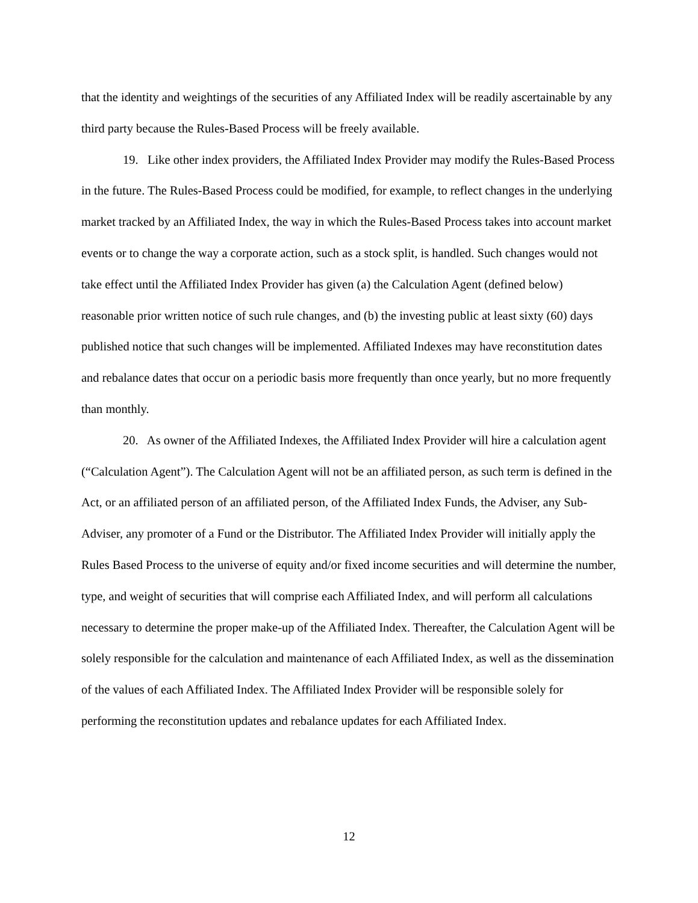that the identity and weightings of the securities of any Affiliated Index will be readily ascertainable by any third party because the Rules-Based Process will be freely available.
19. Like other index providers, the Affiliated Index Provider may modify the Rules-Based Process in the future. The Rules-Based Process could be modified, for example, to reflect changes in the underlying market tracked by an Affiliated Index, the way in which the Rules-Based Process takes into account market events or to change the way a corporate action, such as a stock split, is handled. Such changes would not take effect until the Affiliated Index Provider has given (a) the Calculation Agent (defined below) reasonable prior written notice of such rule changes, and (b) the investing public at least sixty (60) days published notice that such changes will be implemented. Affiliated Indexes may have reconstitution dates and rebalance dates that occur on a periodic basis more frequently than once yearly, but no more frequently than monthly.
20. As owner of the Affiliated Indexes, the Affiliated Index Provider will hire a calculation agent (“Calculation Agent”). The Calculation Agent will not be an affiliated person, as such term is defined in the Act, or an affiliated person of an affiliated person, of the Affiliated Index Funds, the Adviser, any Sub-Adviser, any promoter of a Fund or the Distributor. The Affiliated Index Provider will initially apply the Rules Based Process to the universe of equity and/or fixed income securities and will determine the number, type, and weight of securities that will comprise each Affiliated Index, and will perform all calculations necessary to determine the proper make-up of the Affiliated Index. Thereafter, the Calculation Agent will be solely responsible for the calculation and maintenance of each Affiliated Index, as well as the dissemination of the values of each Affiliated Index. The Affiliated Index Provider will be responsible solely for performing the reconstitution updates and rebalance updates for each Affiliated Index.
12